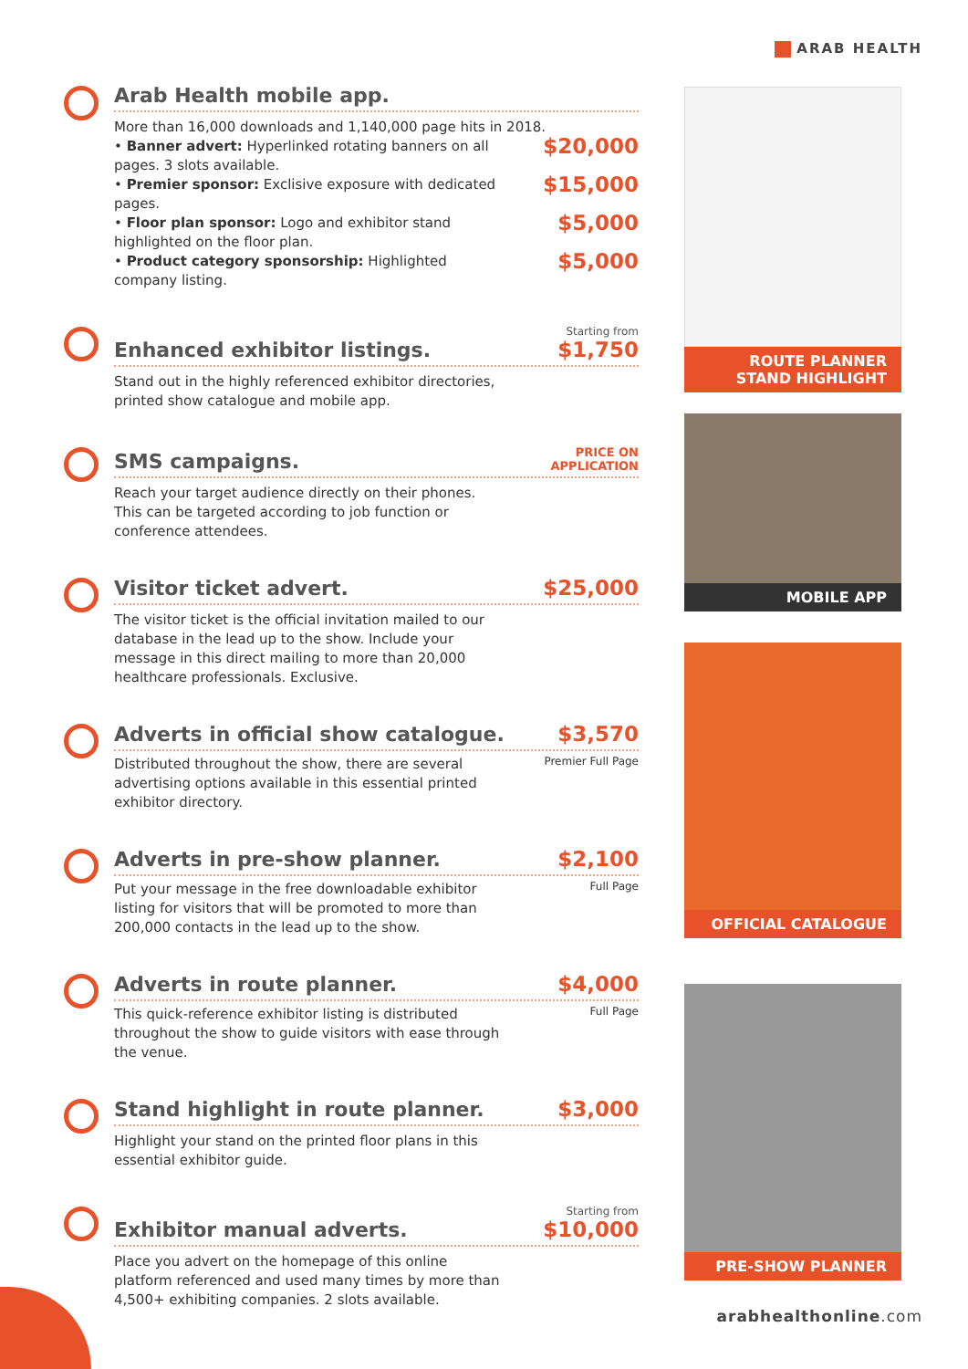ARAB HEALTH
Arab Health mobile app.
More than 16,000 downloads and 1,140,000 page hits in 2018.
• Banner advert: Hyperlinked rotating banners on all pages. 3 slots available.
$20,000
• Premier sponsor: Exclisive exposure with dedicated pages.
$15,000
• Floor plan sponsor: Logo and exhibitor stand highlighted on the floor plan.
$5,000
• Product category sponsorship: Highlighted company listing.
$5,000
Enhanced exhibitor listings.
Starting from
$1,750
Stand out in the highly referenced exhibitor directories, printed show catalogue and mobile app.
SMS campaigns.
PRICE ON
APPLICATION
Reach your target audience directly on their phones. This can be targeted according to job function or conference attendees.
Visitor ticket advert.
$25,000
The visitor ticket is the official invitation mailed to our database in the lead up to the show. Include your message in this direct mailing to more than 20,000 healthcare professionals. Exclusive.
Adverts in official show catalogue.
$3,570
Premier Full Page
Distributed throughout the show, there are several advertising options available in this essential printed exhibitor directory.
Adverts in pre-show planner.
$2,100
Full Page
Put your message in the free downloadable exhibitor listing for visitors that will be promoted to more than 200,000 contacts in the lead up to the show.
Adverts in route planner.
$4,000
Full Page
This quick-reference exhibitor listing is distributed throughout the show to guide visitors with ease through the venue.
Stand highlight in route planner.
$3,000
Highlight your stand on the printed floor plans in this essential exhibitor guide.
Exhibitor manual adverts.
Starting from
$10,000
Place you advert on the homepage of this online platform referenced and used many times by more than 4,500+ exhibiting companies. 2 slots available.
ROUTE PLANNER
STAND HIGHLIGHT
MOBILE APP
OFFICIAL CATALOGUE
PRE-SHOW PLANNER
arabhealthonline.com